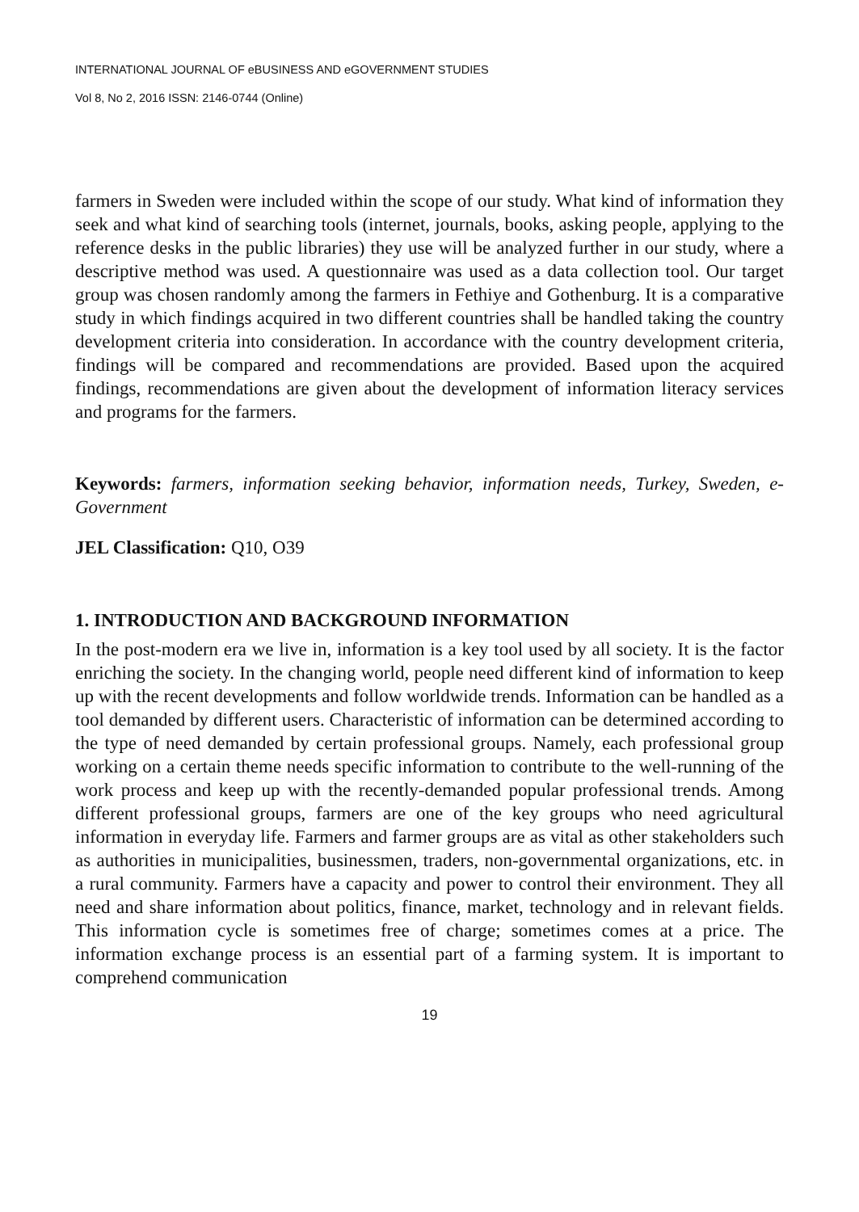INTERNATIONAL JOURNAL OF eBUSINESS AND eGOVERNMENT STUDIES
Vol 8, No 2, 2016 ISSN: 2146-0744 (Online)
farmers in Sweden were included within the scope of our study. What kind of information they seek and what kind of searching tools (internet, journals, books, asking people, applying to the reference desks in the public libraries) they use will be analyzed further in our study, where a descriptive method was used. A questionnaire was used as a data collection tool. Our target group was chosen randomly among the farmers in Fethiye and Gothenburg. It is a comparative study in which findings acquired in two different countries shall be handled taking the country development criteria into consideration. In accordance with the country development criteria, findings will be compared and recommendations are provided. Based upon the acquired findings, recommendations are given about the development of information literacy services and programs for the farmers.
Keywords: farmers, information seeking behavior, information needs, Turkey, Sweden, e-Government
JEL Classification: Q10, O39
1. INTRODUCTION AND BACKGROUND INFORMATION
In the post-modern era we live in, information is a key tool used by all society. It is the factor enriching the society. In the changing world, people need different kind of information to keep up with the recent developments and follow worldwide trends. Information can be handled as a tool demanded by different users. Characteristic of information can be determined according to the type of need demanded by certain professional groups. Namely, each professional group working on a certain theme needs specific information to contribute to the well-running of the work process and keep up with the recently-demanded popular professional trends. Among different professional groups, farmers are one of the key groups who need agricultural information in everyday life. Farmers and farmer groups are as vital as other stakeholders such as authorities in municipalities, businessmen, traders, non-governmental organizations, etc. in a rural community. Farmers have a capacity and power to control their environment. They all need and share information about politics, finance, market, technology and in relevant fields. This information cycle is sometimes free of charge; sometimes comes at a price. The information exchange process is an essential part of a farming system. It is important to comprehend communication
19